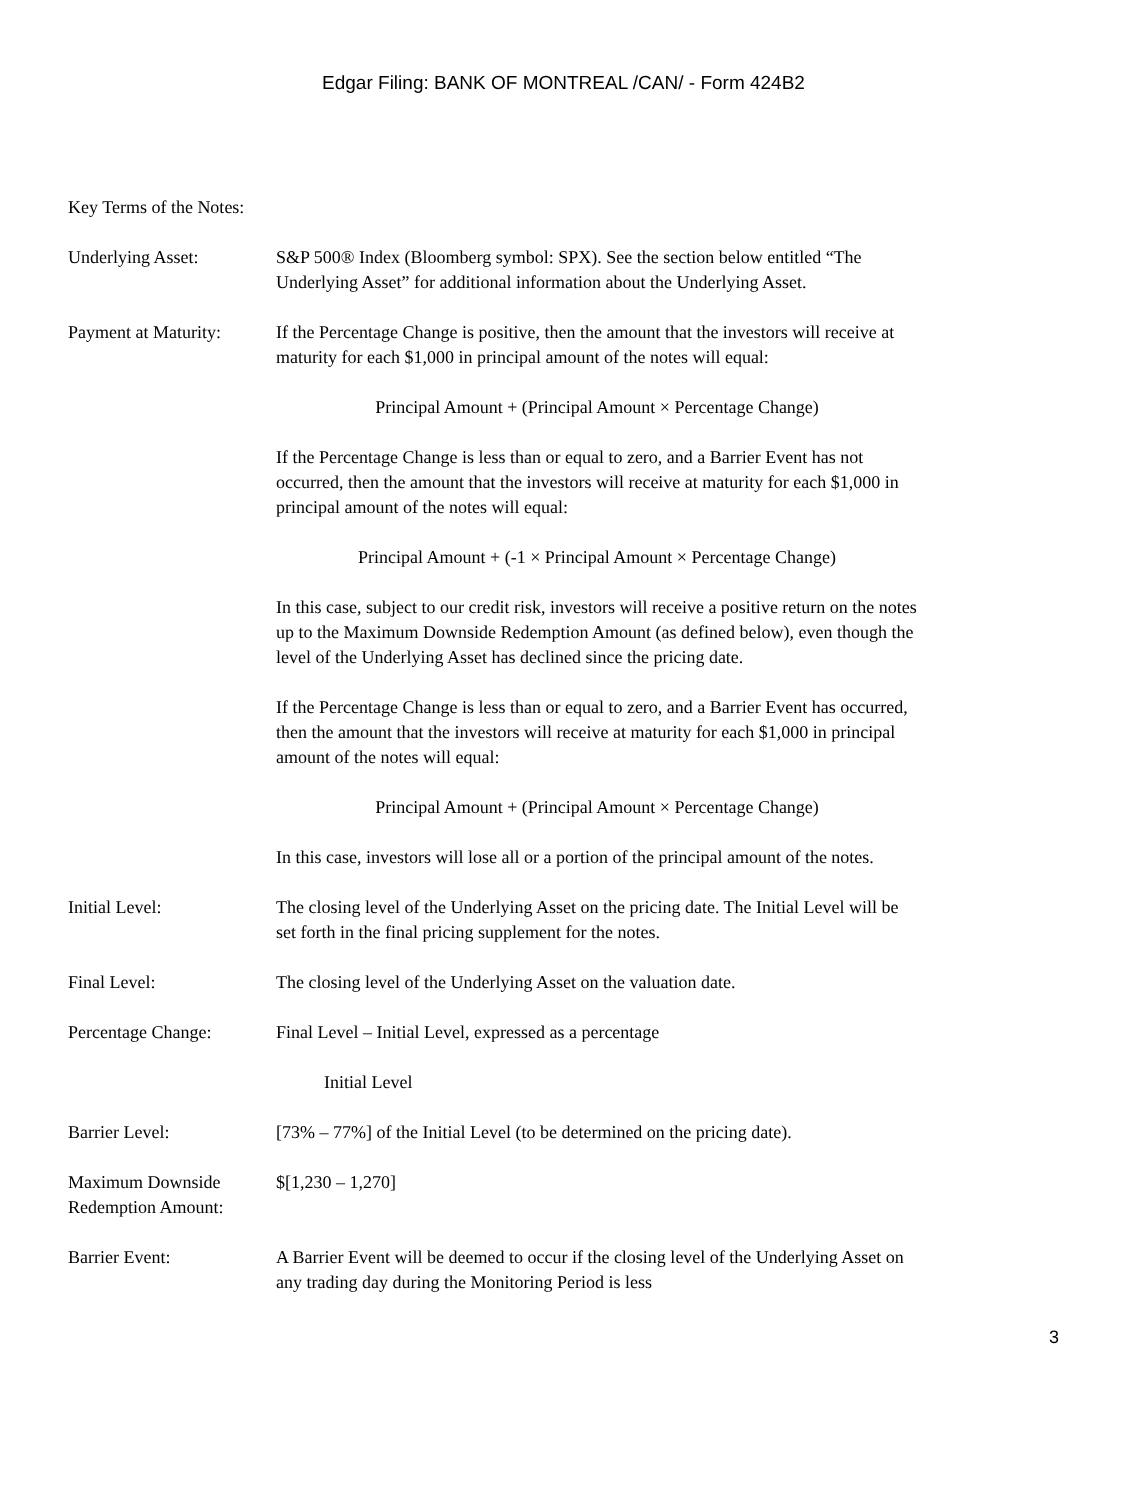Edgar Filing: BANK OF MONTREAL /CAN/ - Form 424B2
Key Terms of the Notes:
Underlying Asset: S&P 500® Index (Bloomberg symbol: SPX). See the section below entitled “The Underlying Asset” for additional information about the Underlying Asset.
Payment at Maturity:
If the Percentage Change is positive, then the amount that the investors will receive at maturity for each $1,000 in principal amount of the notes will equal:
Principal Amount + (Principal Amount × Percentage Change)
If the Percentage Change is less than or equal to zero, and a Barrier Event has not occurred, then the amount that the investors will receive at maturity for each $1,000 in principal amount of the notes will equal:
Principal Amount + (-1 × Principal Amount × Percentage Change)
In this case, subject to our credit risk, investors will receive a positive return on the notes up to the Maximum Downside Redemption Amount (as defined below), even though the level of the Underlying Asset has declined since the pricing date.
If the Percentage Change is less than or equal to zero, and a Barrier Event has occurred, then the amount that the investors will receive at maturity for each $1,000 in principal amount of the notes will equal:
Principal Amount + (Principal Amount × Percentage Change)
In this case, investors will lose all or a portion of the principal amount of the notes.
Initial Level: The closing level of the Underlying Asset on the pricing date. The Initial Level will be set forth in the final pricing supplement for the notes.
Final Level: The closing level of the Underlying Asset on the valuation date.
Percentage Change: Final Level – Initial Level, expressed as a percentage
Initial Level
Barrier Level: [73% – 77%] of the Initial Level (to be determined on the pricing date).
Maximum Downside Redemption Amount:
$[1,230 – 1,270]
Barrier Event: A Barrier Event will be deemed to occur if the closing level of the Underlying Asset on any trading day during the Monitoring Period is less
3